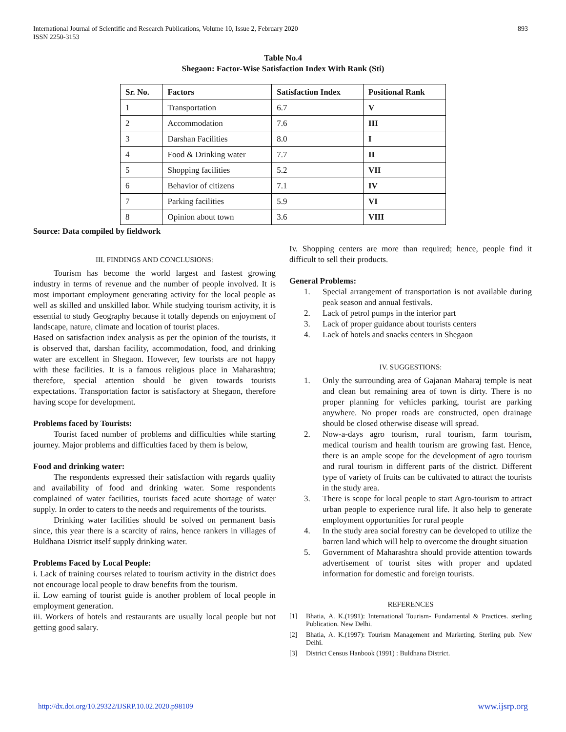International Journal of Scientific and Research Publications, Volume 10, Issue 2, February 2020
ISSN 2250-3153
893
Table No.4
Shegaon: Factor-Wise Satisfaction Index With Rank (Sti)
| Sr. No. | Factors | Satisfaction Index | Positional Rank |
| --- | --- | --- | --- |
| 1 | Transportation | 6.7 | V |
| 2 | Accommodation | 7.6 | III |
| 3 | Darshan Facilities | 8.0 | I |
| 4 | Food & Drinking water | 7.7 | II |
| 5 | Shopping facilities | 5.2 | VII |
| 6 | Behavior of citizens | 7.1 | IV |
| 7 | Parking facilities | 5.9 | VI |
| 8 | Opinion about town | 3.6 | VIII |
Source: Data compiled by fieldwork
III. FINDINGS AND CONCLUSIONS:
Tourism has become the world largest and fastest growing industry in terms of revenue and the number of people involved. It is most important employment generating activity for the local people as well as skilled and unskilled labor. While studying tourism activity, it is essential to study Geography because it totally depends on enjoyment of landscape, nature, climate and location of tourist places.
Based on satisfaction index analysis as per the opinion of the tourists, it is observed that, darshan facility, accommodation, food, and drinking water are excellent in Shegaon. However, few tourists are not happy with these facilities. It is a famous religious place in Maharashtra; therefore, special attention should be given towards tourists expectations. Transportation factor is satisfactory at Shegaon, therefore having scope for development.
Problems faced by Tourists:
Tourist faced number of problems and difficulties while starting journey. Major problems and difficulties faced by them is below,
Food and drinking water:
The respondents expressed their satisfaction with regards quality and availability of food and drinking water. Some respondents complained of water facilities, tourists faced acute shortage of water supply. In order to caters to the needs and requirements of the tourists.
Drinking water facilities should be solved on permanent basis since, this year there is a scarcity of rains, hence rankers in villages of Buldhana District itself supply drinking water.
Problems Faced by Local People:
i. Lack of training courses related to tourism activity in the district does not encourage local people to draw benefits from the tourism.
ii. Low earning of tourist guide is another problem of local people in employment generation.
iii. Workers of hotels and restaurants are usually local people but not getting good salary.
Iv. Shopping centers are more than required; hence, people find it difficult to sell their products.
General Problems:
1. Special arrangement of transportation is not available during peak season and annual festivals.
2. Lack of petrol pumps in the interior part
3. Lack of proper guidance about tourists centers
4. Lack of hotels and snacks centers in Shegaon
IV. SUGGESTIONS:
1. Only the surrounding area of Gajanan Maharaj temple is neat and clean but remaining area of town is dirty. There is no proper planning for vehicles parking, tourist are parking anywhere. No proper roads are constructed, open drainage should be closed otherwise disease will spread.
2. Now-a-days agro tourism, rural tourism, farm tourism, medical tourism and health tourism are growing fast. Hence, there is an ample scope for the development of agro tourism and rural tourism in different parts of the district. Different type of variety of fruits can be cultivated to attract the tourists in the study area.
3. There is scope for local people to start Agro-tourism to attract urban people to experience rural life. It also help to generate employment opportunities for rural people
4. In the study area social forestry can be developed to utilize the barren land which will help to overcome the drought situation
5. Government of Maharashtra should provide attention towards advertisement of tourist sites with proper and updated information for domestic and foreign tourists.
REFERENCES
[1] Bhatia, A. K.(1991): International Tourism- Fundamental & Practices. sterling Publication. New Delhi.
[2] Bhatia, A. K.(1997): Tourism Management and Marketing, Sterling pub. New Delhi.
[3] District Census Hanbook (1991) : Buldhana District.
http://dx.doi.org/10.29322/IJSRP.10.02.2020.p98109 www.ijsrp.org